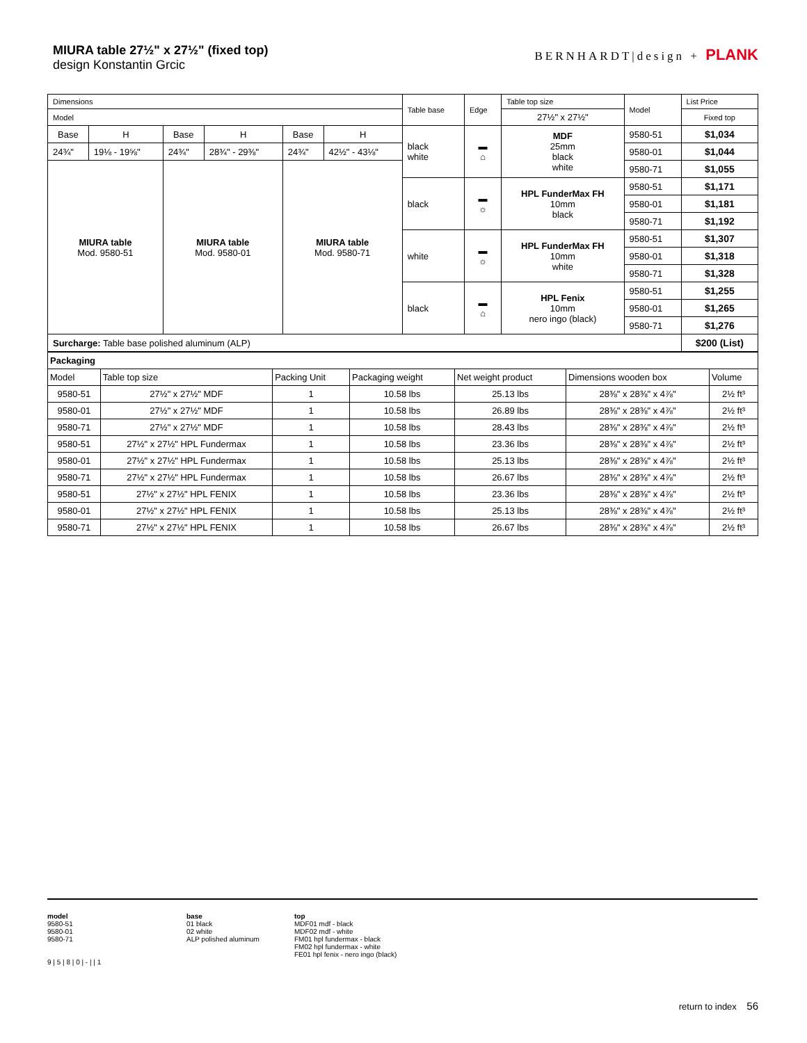MIURA table 27½" x 27½" (fixed top)
design Konstantin Grcic
BERNHARDT|design + PLANK
| Dimensions | | | | | | Table base | Edge | Table top size | Model | List Price |
| --- | --- | --- | --- | --- | --- | --- | --- | --- | --- | --- |
| Model | | | | | | | | 27½" x 27½" | | Fixed top |
| Base | H | Base | H | Base | H | black white | ▬ ⌂ | MDF 25mm black white | 9580-51 | $1,034 |
| 24¾" | 19⅛ - 19⅝" | 24¾" | 28¾" - 29⅜" | 24¾" | 42½" - 43⅛" | | | | 9580-01 | $1,044 |
| MIURA table Mod. 9580-51 | | MIURA table Mod. 9580-01 | | MIURA table Mod. 9580-71 | | | | | 9580-71 | $1,055 |
| | | | | | | black | ▬ ☼ | HPL FunderMax FH 10mm black | 9580-51 | $1,171 |
| | | | | | | | | | 9580-01 | $1,181 |
| | | | | | | | | | 9580-71 | $1,192 |
| | | | | | | white | ▬ ☼ | HPL FunderMax FH 10mm white | 9580-51 | $1,307 |
| | | | | | | | | | 9580-01 | $1,318 |
| | | | | | | | | | 9580-71 | $1,328 |
| | | | | | | black | ▬ ⌂ | HPL Fenix 10mm nero ingo (black) | 9580-51 | $1,255 |
| | | | | | | | | | 9580-01 | $1,265 |
| | | | | | | | | | 9580-71 | $1,276 |
| Surcharge: Table base polished aluminum (ALP) | | | | | | | | | | $200 (List) |
| Packaging | | | | | | |
| Model | Table top size | Packing Unit | Packaging weight | Net weight product | Dimensions wooden box | Volume |
| 9580-51 | 27½" x 27½" MDF | 1 | 10.58 lbs | 25.13 lbs | 28⅜" x 28⅜" x 4⅞" | 2½ ft³ |
| 9580-01 | 27½" x 27½" MDF | 1 | 10.58 lbs | 26.89 lbs | 28⅜" x 28⅜" x 4⅞" | 2½ ft³ |
| 9580-71 | 27½" x 27½" MDF | 1 | 10.58 lbs | 28.43 lbs | 28⅜" x 28⅜" x 4⅞" | 2½ ft³ |
| 9580-51 | 27½" x 27½" HPL Fundermax | 1 | 10.58 lbs | 23.36 lbs | 28⅜" x 28⅜" x 4⅞" | 2½ ft³ |
| 9580-01 | 27½" x 27½" HPL Fundermax | 1 | 10.58 lbs | 25.13 lbs | 28⅜" x 28⅜" x 4⅞" | 2½ ft³ |
| 9580-71 | 27½" x 27½" HPL Fundermax | 1 | 10.58 lbs | 26.67 lbs | 28⅜" x 28⅜" x 4⅞" | 2½ ft³ |
| 9580-51 | 27½" x 27½" HPL FENIX | 1 | 10.58 lbs | 23.36 lbs | 28⅜" x 28⅜" x 4⅞" | 2½ ft³ |
| 9580-01 | 27½" x 27½" HPL FENIX | 1 | 10.58 lbs | 25.13 lbs | 28⅜" x 28⅜" x 4⅞" | 2½ ft³ |
| 9580-71 | 27½" x 27½" HPL FENIX | 1 | 10.58 lbs | 26.67 lbs | 28⅜" x 28⅜" x 4⅞" | 2½ ft³ |
model
9580-51
9580-01
9580-71
9 | 5 | 8 | 0 | - | | 1
base
01 black
02 white
ALP polished aluminum
top
MDF01 mdf - black
MDF02 mdf - white
FM01 hpl fundermax - black
FM02 hpl fundermax - white
FE01 hpl fenix - nero ingo (black)
return to index 56